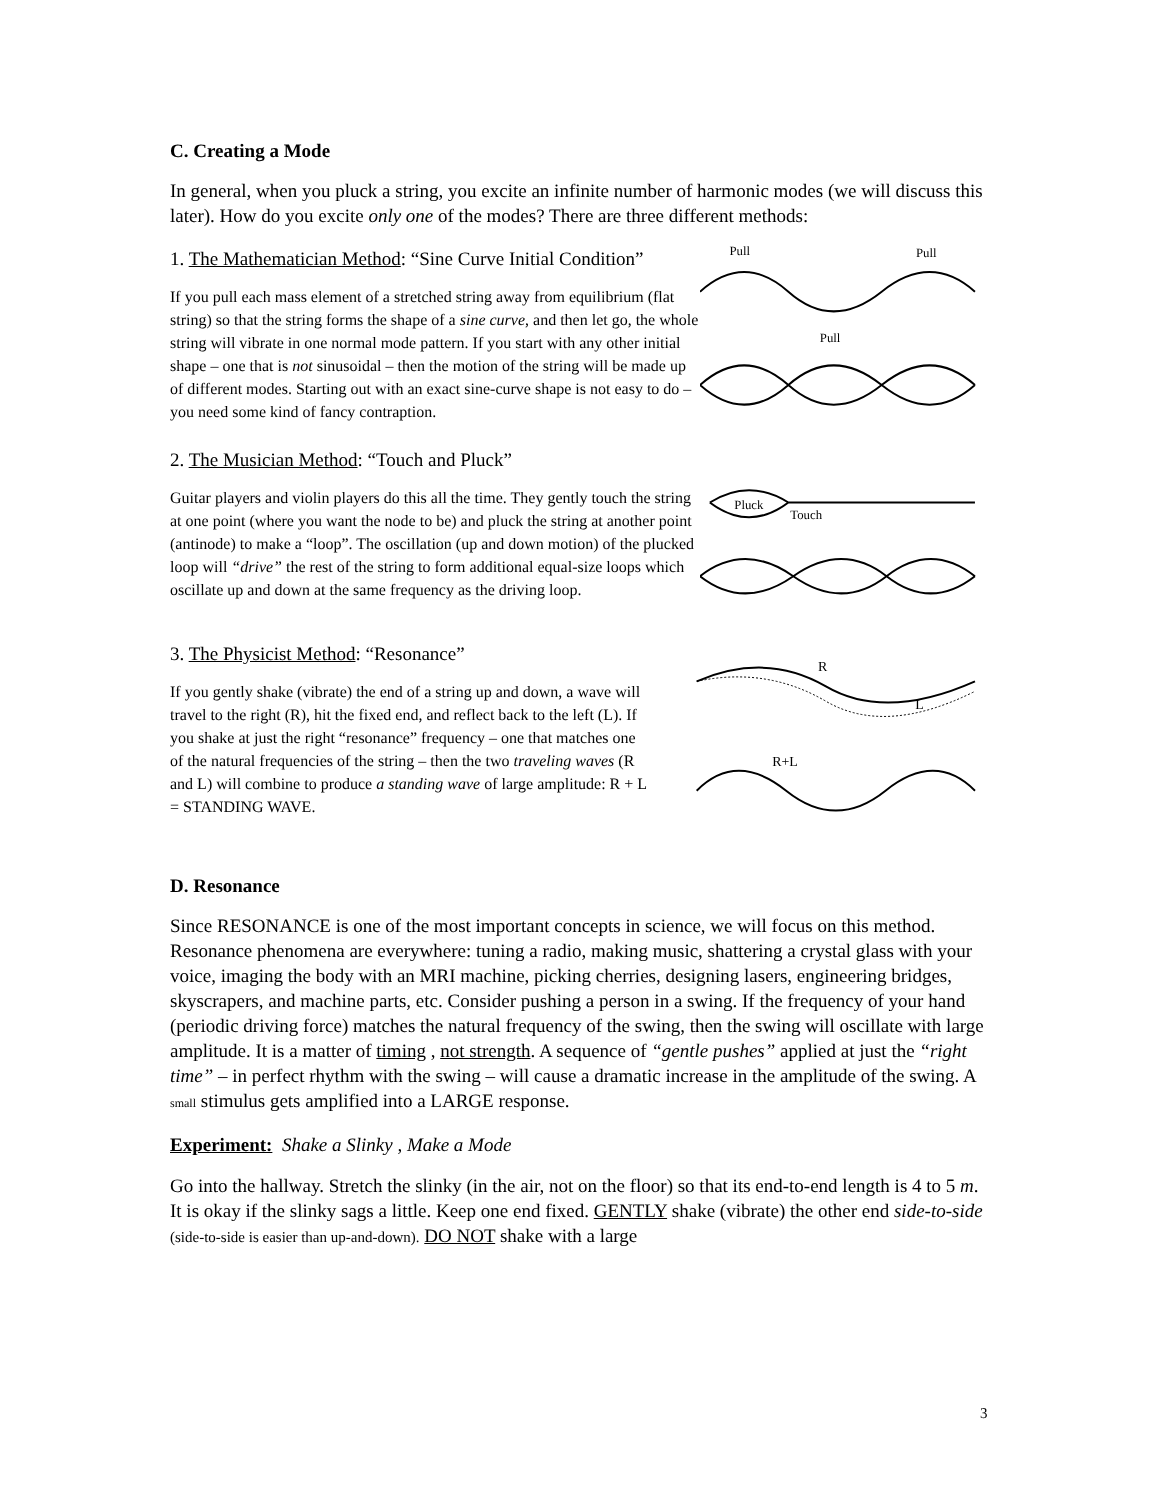C. Creating a Mode
In general, when you pluck a string, you excite an infinite number of harmonic modes (we will discuss this later). How do you excite only one of the modes? There are three different methods:
1. The Mathematician Method: “Sine Curve Initial Condition”
If you pull each mass element of a stretched string away from equilibrium (flat string) so that the string forms the shape of a sine curve, and then let go, the whole string will vibrate in one normal mode pattern. If you start with any other initial shape – one that is not sinusoidal – then the motion of the string will be made up of different modes. Starting out with an exact sine-curve shape is not easy to do – you need some kind of fancy contraption.
Pull
Pull
Pull
2. The Musician Method: “Touch and Pluck”
Guitar players and violin players do this all the time. They gently touch the string at one point (where you want the node to be) and pluck the string at another point (antinode) to make a “loop”. The oscillation (up and down motion) of the plucked loop will “drive” the rest of the string to form additional equal-size loops which oscillate up and down at the same frequency as the driving loop.
Pluck
Touch
3. The Physicist Method: “Resonance”
If you gently shake (vibrate) the end of a string up and down, a wave will travel to the right (R), hit the fixed end, and reflect back to the left (L). If you shake at just the right “resonance” frequency – one that matches one of the natural frequencies of the string – then the two traveling waves (R and L) will combine to produce a standing wave of large amplitude: R + L = STANDING WAVE.
R
L
R+L
D. Resonance
Since RESONANCE is one of the most important concepts in science, we will focus on this method. Resonance phenomena are everywhere: tuning a radio, making music, shattering a crystal glass with your voice, imaging the body with an MRI machine, picking cherries, designing lasers, engineering bridges, skyscrapers, and machine parts, etc. Consider pushing a person in a swing. If the frequency of your hand (periodic driving force) matches the natural frequency of the swing, then the swing will oscillate with large amplitude. It is a matter of timing , not strength. A sequence of “gentle pushes” applied at just the “right time” – in perfect rhythm with the swing – will cause a dramatic increase in the amplitude of the swing. A small stimulus gets amplified into a LARGE response.
Experiment: Shake a Slinky , Make a Mode
Go into the hallway. Stretch the slinky (in the air, not on the floor) so that its end-to-end length is 4 to 5 m. It is okay if the slinky sags a little. Keep one end fixed. GENTLY shake (vibrate) the other end side-to-side (side-to-side is easier than up-and-down). DO NOT shake with a large
3